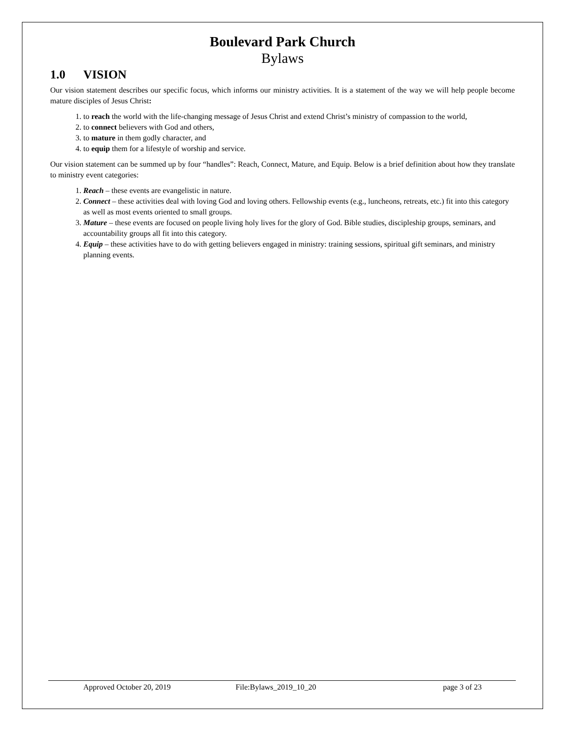Boulevard Park Church
Bylaws
1.0 VISION
Our vision statement describes our specific focus, which informs our ministry activities. It is a statement of the way we will help people become mature disciples of Jesus Christ:
1. to reach the world with the life-changing message of Jesus Christ and extend Christ’s ministry of compassion to the world,
2. to connect believers with God and others,
3. to mature in them godly character, and
4. to equip them for a lifestyle of worship and service.
Our vision statement can be summed up by four “handles”: Reach, Connect, Mature, and Equip. Below is a brief definition about how they translate to ministry event categories:
1. Reach – these events are evangelistic in nature.
2. Connect – these activities deal with loving God and loving others. Fellowship events (e.g., luncheons, retreats, etc.) fit into this category as well as most events oriented to small groups.
3. Mature – these events are focused on people living holy lives for the glory of God. Bible studies, discipleship groups, seminars, and accountability groups all fit into this category.
4. Equip – these activities have to do with getting believers engaged in ministry: training sessions, spiritual gift seminars, and ministry planning events.
Approved October 20, 2019 File:Bylaws_2019_10_20 page 3 of 23